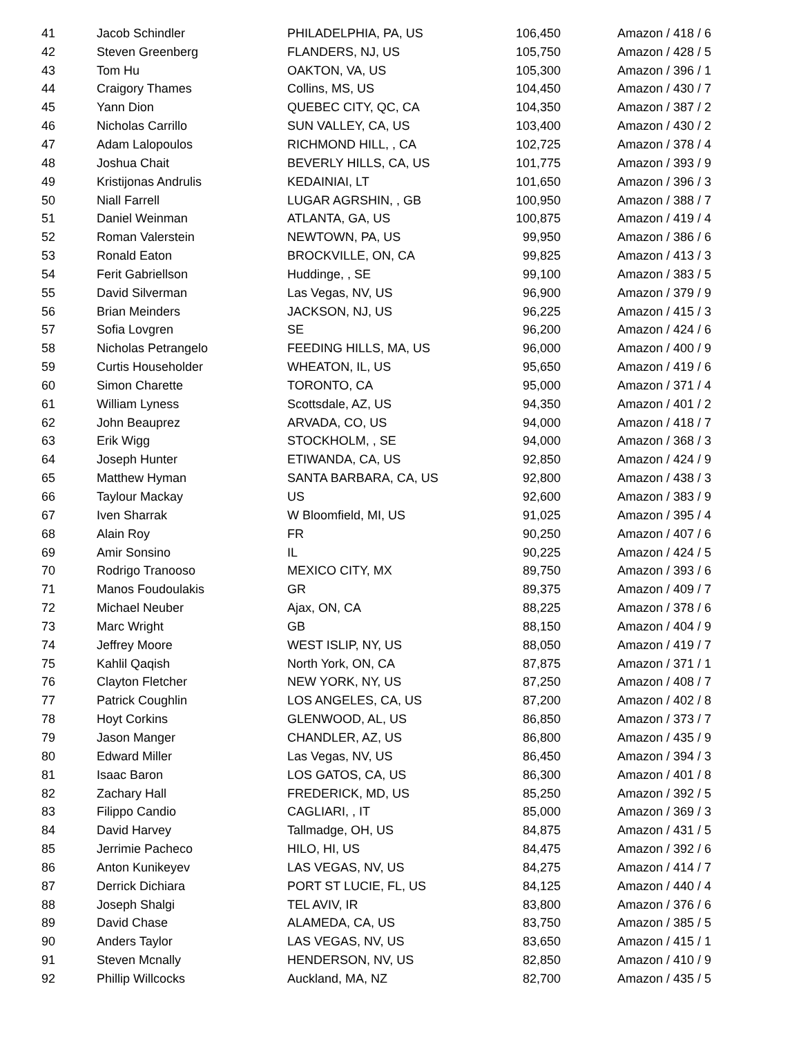| 41 | Jacob Schindler | PHILADELPHIA, PA, US | 106,450 | Amazon / 418 / 6 |
| 42 | Steven Greenberg | FLANDERS, NJ, US | 105,750 | Amazon / 428 / 5 |
| 43 | Tom Hu | OAKTON, VA, US | 105,300 | Amazon / 396 / 1 |
| 44 | Craigory Thames | Collins, MS, US | 104,450 | Amazon / 430 / 7 |
| 45 | Yann Dion | QUEBEC CITY, QC, CA | 104,350 | Amazon / 387 / 2 |
| 46 | Nicholas Carrillo | SUN VALLEY, CA, US | 103,400 | Amazon / 430 / 2 |
| 47 | Adam Lalopoulos | RICHMOND HILL, , CA | 102,725 | Amazon / 378 / 4 |
| 48 | Joshua Chait | BEVERLY HILLS, CA, US | 101,775 | Amazon / 393 / 9 |
| 49 | Kristijonas Andrulis | KEDAINIAI, LT | 101,650 | Amazon / 396 / 3 |
| 50 | Niall Farrell | LUGAR AGRSHIN, , GB | 100,950 | Amazon / 388 / 7 |
| 51 | Daniel Weinman | ATLANTA, GA, US | 100,875 | Amazon / 419 / 4 |
| 52 | Roman Valerstein | NEWTOWN, PA, US | 99,950 | Amazon / 386 / 6 |
| 53 | Ronald Eaton | BROCKVILLE, ON, CA | 99,825 | Amazon / 413 / 3 |
| 54 | Ferit Gabriellson | Huddinge, , SE | 99,100 | Amazon / 383 / 5 |
| 55 | David Silverman | Las Vegas, NV, US | 96,900 | Amazon / 379 / 9 |
| 56 | Brian Meinders | JACKSON, NJ, US | 96,225 | Amazon / 415 / 3 |
| 57 | Sofia Lovgren | SE | 96,200 | Amazon / 424 / 6 |
| 58 | Nicholas Petrangelo | FEEDING HILLS, MA, US | 96,000 | Amazon / 400 / 9 |
| 59 | Curtis Householder | WHEATON, IL, US | 95,650 | Amazon / 419 / 6 |
| 60 | Simon Charette | TORONTO, CA | 95,000 | Amazon / 371 / 4 |
| 61 | William Lyness | Scottsdale, AZ, US | 94,350 | Amazon / 401 / 2 |
| 62 | John Beauprez | ARVADA, CO, US | 94,000 | Amazon / 418 / 7 |
| 63 | Erik Wigg | STOCKHOLM, , SE | 94,000 | Amazon / 368 / 3 |
| 64 | Joseph Hunter | ETIWANDA, CA, US | 92,850 | Amazon / 424 / 9 |
| 65 | Matthew Hyman | SANTA BARBARA, CA, US | 92,800 | Amazon / 438 / 3 |
| 66 | Taylour Mackay | US | 92,600 | Amazon / 383 / 9 |
| 67 | Iven Sharrak | W Bloomfield, MI, US | 91,025 | Amazon / 395 / 4 |
| 68 | Alain Roy | FR | 90,250 | Amazon / 407 / 6 |
| 69 | Amir Sonsino | IL | 90,225 | Amazon / 424 / 5 |
| 70 | Rodrigo Tranooso | MEXICO CITY, MX | 89,750 | Amazon / 393 / 6 |
| 71 | Manos Foudoulakis | GR | 89,375 | Amazon / 409 / 7 |
| 72 | Michael Neuber | Ajax, ON, CA | 88,225 | Amazon / 378 / 6 |
| 73 | Marc Wright | GB | 88,150 | Amazon / 404 / 9 |
| 74 | Jeffrey Moore | WEST ISLIP, NY, US | 88,050 | Amazon / 419 / 7 |
| 75 | Kahlil Qaqish | North York, ON, CA | 87,875 | Amazon / 371 / 1 |
| 76 | Clayton Fletcher | NEW YORK, NY, US | 87,250 | Amazon / 408 / 7 |
| 77 | Patrick Coughlin | LOS ANGELES, CA, US | 87,200 | Amazon / 402 / 8 |
| 78 | Hoyt Corkins | GLENWOOD, AL, US | 86,850 | Amazon / 373 / 7 |
| 79 | Jason Manger | CHANDLER, AZ, US | 86,800 | Amazon / 435 / 9 |
| 80 | Edward Miller | Las Vegas, NV, US | 86,450 | Amazon / 394 / 3 |
| 81 | Isaac Baron | LOS GATOS, CA, US | 86,300 | Amazon / 401 / 8 |
| 82 | Zachary Hall | FREDERICK, MD, US | 85,250 | Amazon / 392 / 5 |
| 83 | Filippo Candio | CAGLIARI, , IT | 85,000 | Amazon / 369 / 3 |
| 84 | David Harvey | Tallmadge, OH, US | 84,875 | Amazon / 431 / 5 |
| 85 | Jerrimie Pacheco | HILO, HI, US | 84,475 | Amazon / 392 / 6 |
| 86 | Anton Kunikeyev | LAS VEGAS, NV, US | 84,275 | Amazon / 414 / 7 |
| 87 | Derrick Dichiara | PORT ST LUCIE, FL, US | 84,125 | Amazon / 440 / 4 |
| 88 | Joseph Shalgi | TEL AVIV, IR | 83,800 | Amazon / 376 / 6 |
| 89 | David Chase | ALAMEDA, CA, US | 83,750 | Amazon / 385 / 5 |
| 90 | Anders Taylor | LAS VEGAS, NV, US | 83,650 | Amazon / 415 / 1 |
| 91 | Steven Mcnally | HENDERSON, NV, US | 82,850 | Amazon / 410 / 9 |
| 92 | Phillip Willcocks | Auckland, MA, NZ | 82,700 | Amazon / 435 / 5 |